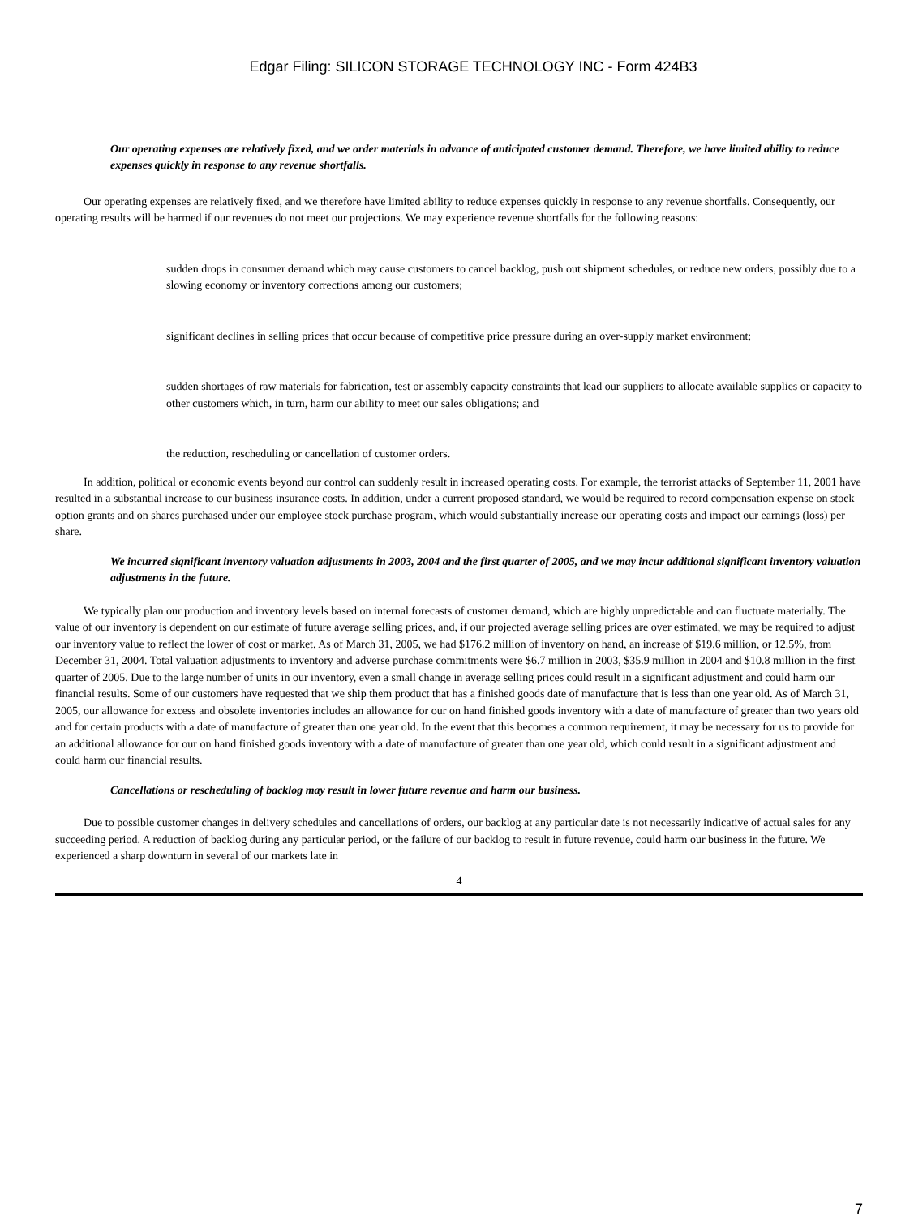Edgar Filing: SILICON STORAGE TECHNOLOGY INC - Form 424B3
Our operating expenses are relatively fixed, and we order materials in advance of anticipated customer demand. Therefore, we have limited ability to reduce expenses quickly in response to any revenue shortfalls.
Our operating expenses are relatively fixed, and we therefore have limited ability to reduce expenses quickly in response to any revenue shortfalls. Consequently, our operating results will be harmed if our revenues do not meet our projections. We may experience revenue shortfalls for the following reasons:
sudden drops in consumer demand which may cause customers to cancel backlog, push out shipment schedules, or reduce new orders, possibly due to a slowing economy or inventory corrections among our customers;
significant declines in selling prices that occur because of competitive price pressure during an over-supply market environment;
sudden shortages of raw materials for fabrication, test or assembly capacity constraints that lead our suppliers to allocate available supplies or capacity to other customers which, in turn, harm our ability to meet our sales obligations; and
the reduction, rescheduling or cancellation of customer orders.
In addition, political or economic events beyond our control can suddenly result in increased operating costs. For example, the terrorist attacks of September 11, 2001 have resulted in a substantial increase to our business insurance costs. In addition, under a current proposed standard, we would be required to record compensation expense on stock option grants and on shares purchased under our employee stock purchase program, which would substantially increase our operating costs and impact our earnings (loss) per share.
We incurred significant inventory valuation adjustments in 2003, 2004 and the first quarter of 2005, and we may incur additional significant inventory valuation adjustments in the future.
We typically plan our production and inventory levels based on internal forecasts of customer demand, which are highly unpredictable and can fluctuate materially. The value of our inventory is dependent on our estimate of future average selling prices, and, if our projected average selling prices are over estimated, we may be required to adjust our inventory value to reflect the lower of cost or market. As of March 31, 2005, we had $176.2 million of inventory on hand, an increase of $19.6 million, or 12.5%, from December 31, 2004. Total valuation adjustments to inventory and adverse purchase commitments were $6.7 million in 2003, $35.9 million in 2004 and $10.8 million in the first quarter of 2005. Due to the large number of units in our inventory, even a small change in average selling prices could result in a significant adjustment and could harm our financial results. Some of our customers have requested that we ship them product that has a finished goods date of manufacture that is less than one year old. As of March 31, 2005, our allowance for excess and obsolete inventories includes an allowance for our on hand finished goods inventory with a date of manufacture of greater than two years old and for certain products with a date of manufacture of greater than one year old. In the event that this becomes a common requirement, it may be necessary for us to provide for an additional allowance for our on hand finished goods inventory with a date of manufacture of greater than one year old, which could result in a significant adjustment and could harm our financial results.
Cancellations or rescheduling of backlog may result in lower future revenue and harm our business.
Due to possible customer changes in delivery schedules and cancellations of orders, our backlog at any particular date is not necessarily indicative of actual sales for any succeeding period. A reduction of backlog during any particular period, or the failure of our backlog to result in future revenue, could harm our business in the future. We experienced a sharp downturn in several of our markets late in
4
7